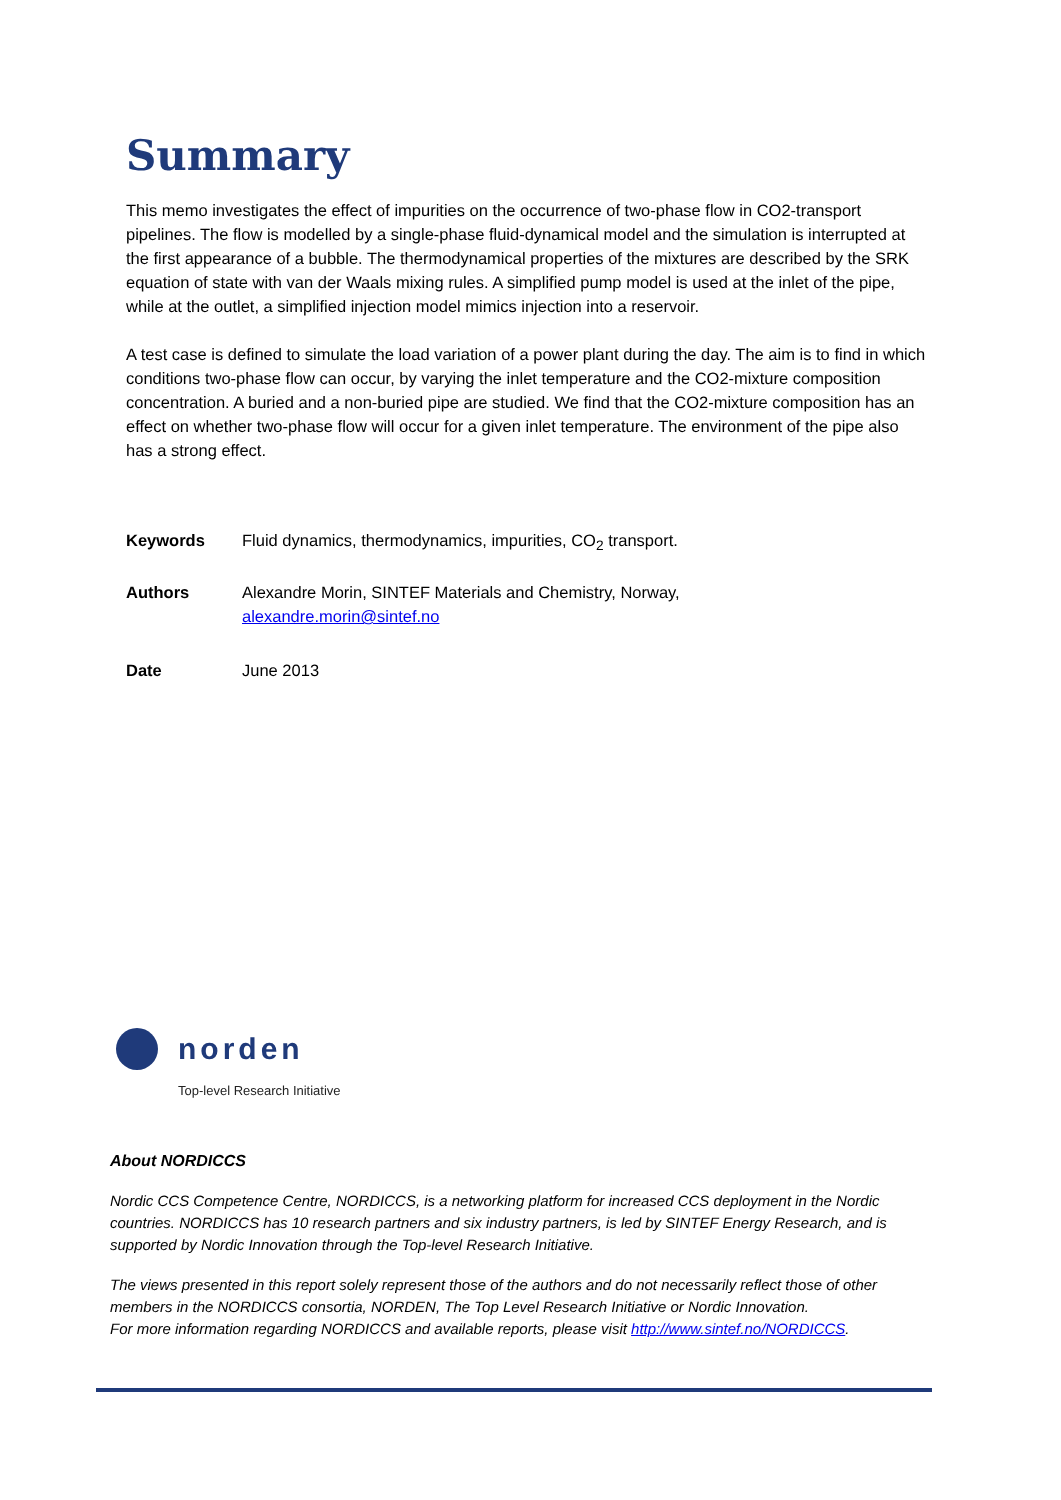Summary
This memo investigates the effect of impurities on the occurrence of two-phase flow in CO2-transport pipelines. The flow is modelled by a single-phase fluid-dynamical model and the simulation is interrupted at the first appearance of a bubble. The thermodynamical properties of the mixtures are described by the SRK equation of state with van der Waals mixing rules. A simplified pump model is used at the inlet of the pipe, while at the outlet, a simplified injection model mimics injection into a reservoir.
A test case is defined to simulate the load variation of a power plant during the day. The aim is to find in which conditions two-phase flow can occur, by varying the inlet temperature and the CO2-mixture composition concentration. A buried and a non-buried pipe are studied. We find that the CO2-mixture composition has an effect on whether two-phase flow will occur for a given inlet temperature. The environment of the pipe also has a strong effect.
Keywords Fluid dynamics, thermodynamics, impurities, CO<sub>2</sub> transport.
Authors Alexandre Morin, SINTEF Materials and Chemistry, Norway,
alexandre.morin@sintef.no
Date June 2013
norden
Top-level Research Initiative
About NORDICCS
Nordic CCS Competence Centre, NORDICCS, is a networking platform for increased CCS deployment in the Nordic countries. NORDICCS has 10 research partners and six industry partners, is led by SINTEF Energy Research, and is supported by Nordic Innovation through the Top-level Research Initiative.
The views presented in this report solely represent those of the authors and do not necessarily reflect those of other members in the NORDICCS consortia, NORDEN, The Top Level Research Initiative or Nordic Innovation.
For more information regarding NORDICCS and available reports, please visit http://www.sintef.no/NORDICCS.